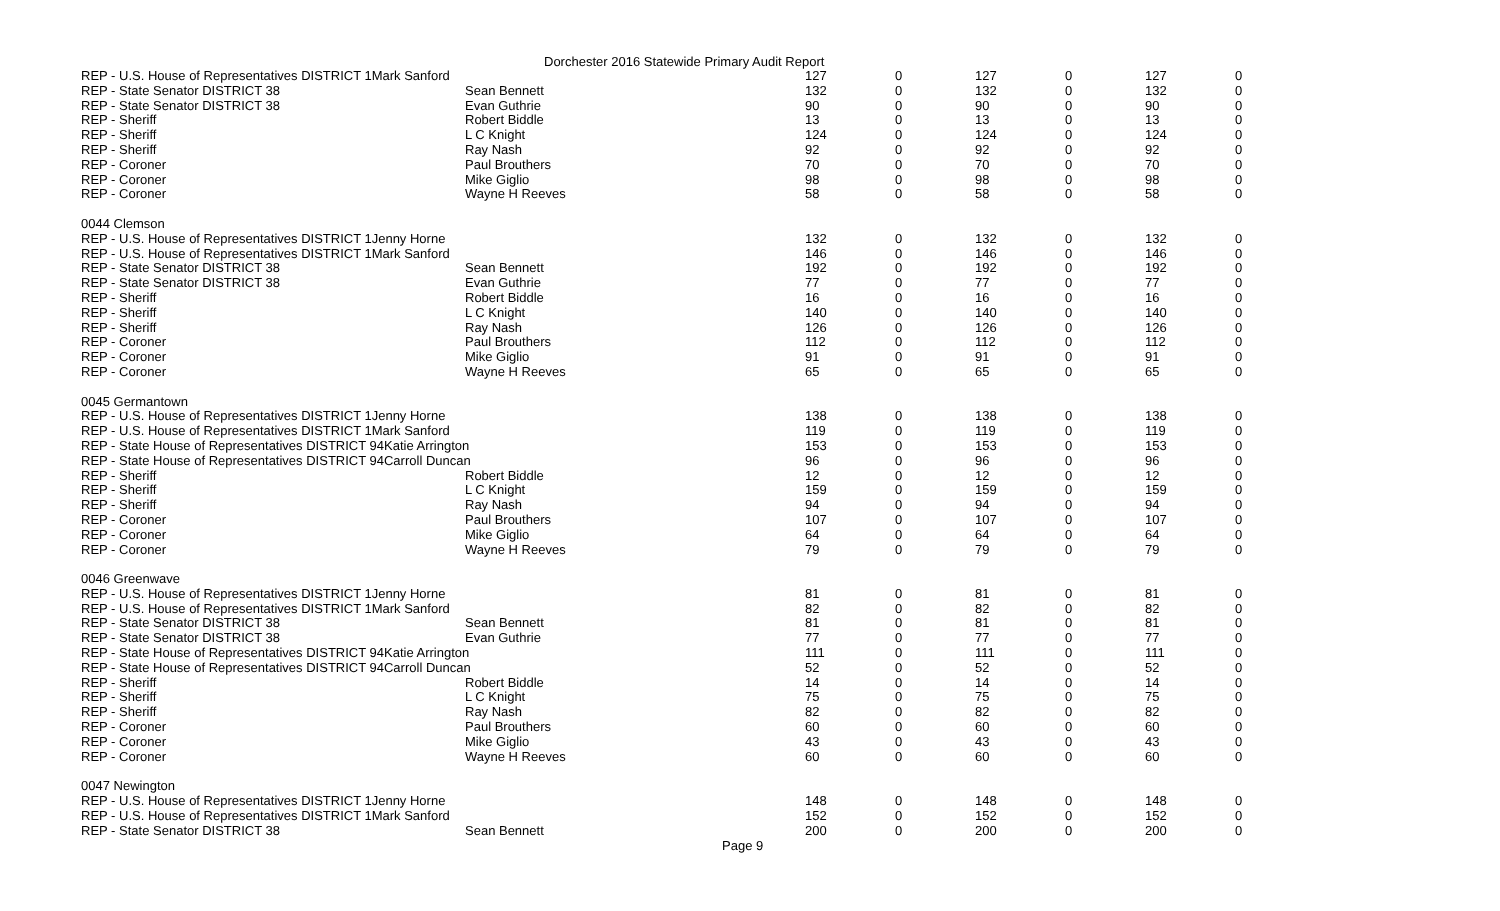Dorchester 2016 Statewide Primary Audit Report
| REP - U.S. House of Representatives DISTRICT 1Mark Sanford | | 127 | 0 | 127 | 0 | 127 | 0 |
| REP - State Senator DISTRICT 38 | Sean Bennett | 132 | 0 | 132 | 0 | 132 | 0 |
| REP - State Senator DISTRICT 38 | Evan Guthrie | 90 | 0 | 90 | 0 | 90 | 0 |
| REP - Sheriff | Robert Biddle | 13 | 0 | 13 | 0 | 13 | 0 |
| REP - Sheriff | L C Knight | 124 | 0 | 124 | 0 | 124 | 0 |
| REP - Sheriff | Ray Nash | 92 | 0 | 92 | 0 | 92 | 0 |
| REP - Coroner | Paul Brouthers | 70 | 0 | 70 | 0 | 70 | 0 |
| REP - Coroner | Mike Giglio | 98 | 0 | 98 | 0 | 98 | 0 |
| REP - Coroner | Wayne H Reeves | 58 | 0 | 58 | 0 | 58 | 0 |
| 0044 Clemson | | | | | | | |
| REP - U.S. House of Representatives DISTRICT 1Jenny Horne | | 132 | 0 | 132 | 0 | 132 | 0 |
| REP - U.S. House of Representatives DISTRICT 1Mark Sanford | | 146 | 0 | 146 | 0 | 146 | 0 |
| REP - State Senator DISTRICT 38 | Sean Bennett | 192 | 0 | 192 | 0 | 192 | 0 |
| REP - State Senator DISTRICT 38 | Evan Guthrie | 77 | 0 | 77 | 0 | 77 | 0 |
| REP - Sheriff | Robert Biddle | 16 | 0 | 16 | 0 | 16 | 0 |
| REP - Sheriff | L C Knight | 140 | 0 | 140 | 0 | 140 | 0 |
| REP - Sheriff | Ray Nash | 126 | 0 | 126 | 0 | 126 | 0 |
| REP - Coroner | Paul Brouthers | 112 | 0 | 112 | 0 | 112 | 0 |
| REP - Coroner | Mike Giglio | 91 | 0 | 91 | 0 | 91 | 0 |
| REP - Coroner | Wayne H Reeves | 65 | 0 | 65 | 0 | 65 | 0 |
| 0045 Germantown | | | | | | | |
| REP - U.S. House of Representatives DISTRICT 1Jenny Horne | | 138 | 0 | 138 | 0 | 138 | 0 |
| REP - U.S. House of Representatives DISTRICT 1Mark Sanford | | 119 | 0 | 119 | 0 | 119 | 0 |
| REP - State House of Representatives DISTRICT 94Katie Arrington | | 153 | 0 | 153 | 0 | 153 | 0 |
| REP - State House of Representatives DISTRICT 94Carroll Duncan | | 96 | 0 | 96 | 0 | 96 | 0 |
| REP - Sheriff | Robert Biddle | 12 | 0 | 12 | 0 | 12 | 0 |
| REP - Sheriff | L C Knight | 159 | 0 | 159 | 0 | 159 | 0 |
| REP - Sheriff | Ray Nash | 94 | 0 | 94 | 0 | 94 | 0 |
| REP - Coroner | Paul Brouthers | 107 | 0 | 107 | 0 | 107 | 0 |
| REP - Coroner | Mike Giglio | 64 | 0 | 64 | 0 | 64 | 0 |
| REP - Coroner | Wayne H Reeves | 79 | 0 | 79 | 0 | 79 | 0 |
| 0046 Greenwave | | | | | | | |
| REP - U.S. House of Representatives DISTRICT 1Jenny Horne | | 81 | 0 | 81 | 0 | 81 | 0 |
| REP - U.S. House of Representatives DISTRICT 1Mark Sanford | | 82 | 0 | 82 | 0 | 82 | 0 |
| REP - State Senator DISTRICT 38 | Sean Bennett | 81 | 0 | 81 | 0 | 81 | 0 |
| REP - State Senator DISTRICT 38 | Evan Guthrie | 77 | 0 | 77 | 0 | 77 | 0 |
| REP - State House of Representatives DISTRICT 94Katie Arrington | | 111 | 0 | 111 | 0 | 111 | 0 |
| REP - State House of Representatives DISTRICT 94Carroll Duncan | | 52 | 0 | 52 | 0 | 52 | 0 |
| REP - Sheriff | Robert Biddle | 14 | 0 | 14 | 0 | 14 | 0 |
| REP - Sheriff | L C Knight | 75 | 0 | 75 | 0 | 75 | 0 |
| REP - Sheriff | Ray Nash | 82 | 0 | 82 | 0 | 82 | 0 |
| REP - Coroner | Paul Brouthers | 60 | 0 | 60 | 0 | 60 | 0 |
| REP - Coroner | Mike Giglio | 43 | 0 | 43 | 0 | 43 | 0 |
| REP - Coroner | Wayne H Reeves | 60 | 0 | 60 | 0 | 60 | 0 |
| 0047 Newington | | | | | | | |
| REP - U.S. House of Representatives DISTRICT 1Jenny Horne | | 148 | 0 | 148 | 0 | 148 | 0 |
| REP - U.S. House of Representatives DISTRICT 1Mark Sanford | | 152 | 0 | 152 | 0 | 152 | 0 |
| REP - State Senator DISTRICT 38 | Sean Bennett | 200 | 0 | 200 | 0 | 200 | 0 |
Page 9